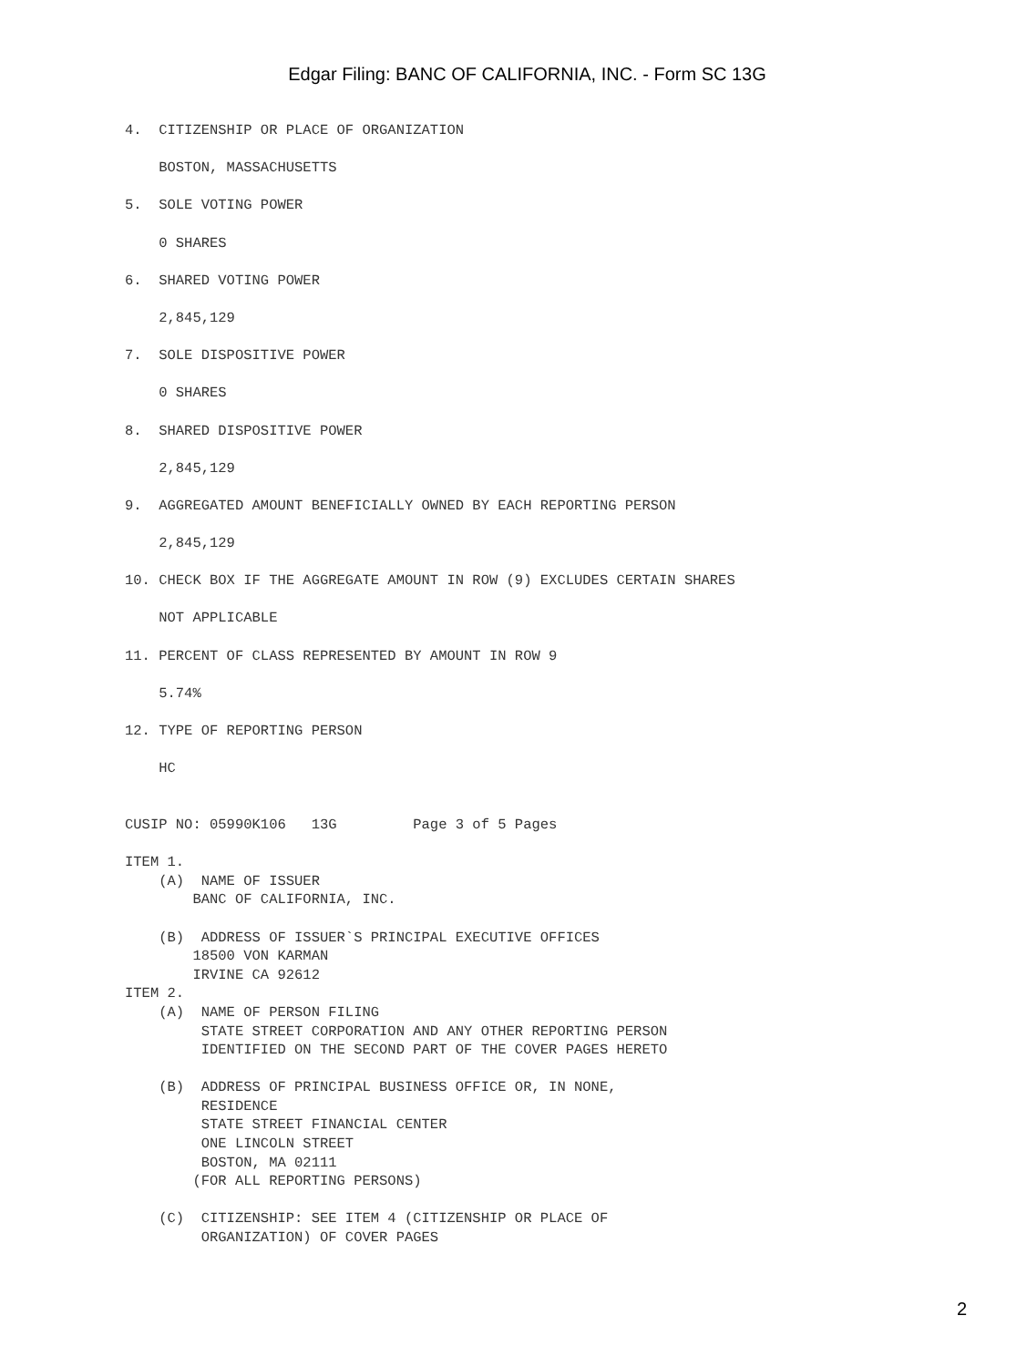Edgar Filing: BANC OF CALIFORNIA, INC. - Form SC 13G
4.  CITIZENSHIP OR PLACE OF ORGANIZATION

    BOSTON, MASSACHUSETTS

5.  SOLE VOTING POWER

    0 SHARES

6.  SHARED VOTING POWER

    2,845,129

7.  SOLE DISPOSITIVE POWER

    0 SHARES

8.  SHARED DISPOSITIVE POWER

    2,845,129

9.  AGGREGATED AMOUNT BENEFICIALLY OWNED BY EACH REPORTING PERSON

    2,845,129

10. CHECK BOX IF THE AGGREGATE AMOUNT IN ROW (9) EXCLUDES CERTAIN SHARES

    NOT APPLICABLE

11. PERCENT OF CLASS REPRESENTED BY AMOUNT IN ROW 9

    5.74%

12. TYPE OF REPORTING PERSON

    HC


CUSIP NO: 05990K106   13G         Page 3 of 5 Pages

ITEM 1.
    (A)  NAME OF ISSUER
        BANC OF CALIFORNIA, INC.

    (B)  ADDRESS OF ISSUER`S PRINCIPAL EXECUTIVE OFFICES
        18500 VON KARMAN
        IRVINE CA 92612
ITEM 2.
    (A)  NAME OF PERSON FILING
         STATE STREET CORPORATION AND ANY OTHER REPORTING PERSON
         IDENTIFIED ON THE SECOND PART OF THE COVER PAGES HERETO

    (B)  ADDRESS OF PRINCIPAL BUSINESS OFFICE OR, IN NONE,
         RESIDENCE
         STATE STREET FINANCIAL CENTER
         ONE LINCOLN STREET
         BOSTON, MA 02111
        (FOR ALL REPORTING PERSONS)

    (C)  CITIZENSHIP: SEE ITEM 4 (CITIZENSHIP OR PLACE OF
         ORGANIZATION) OF COVER PAGES
2